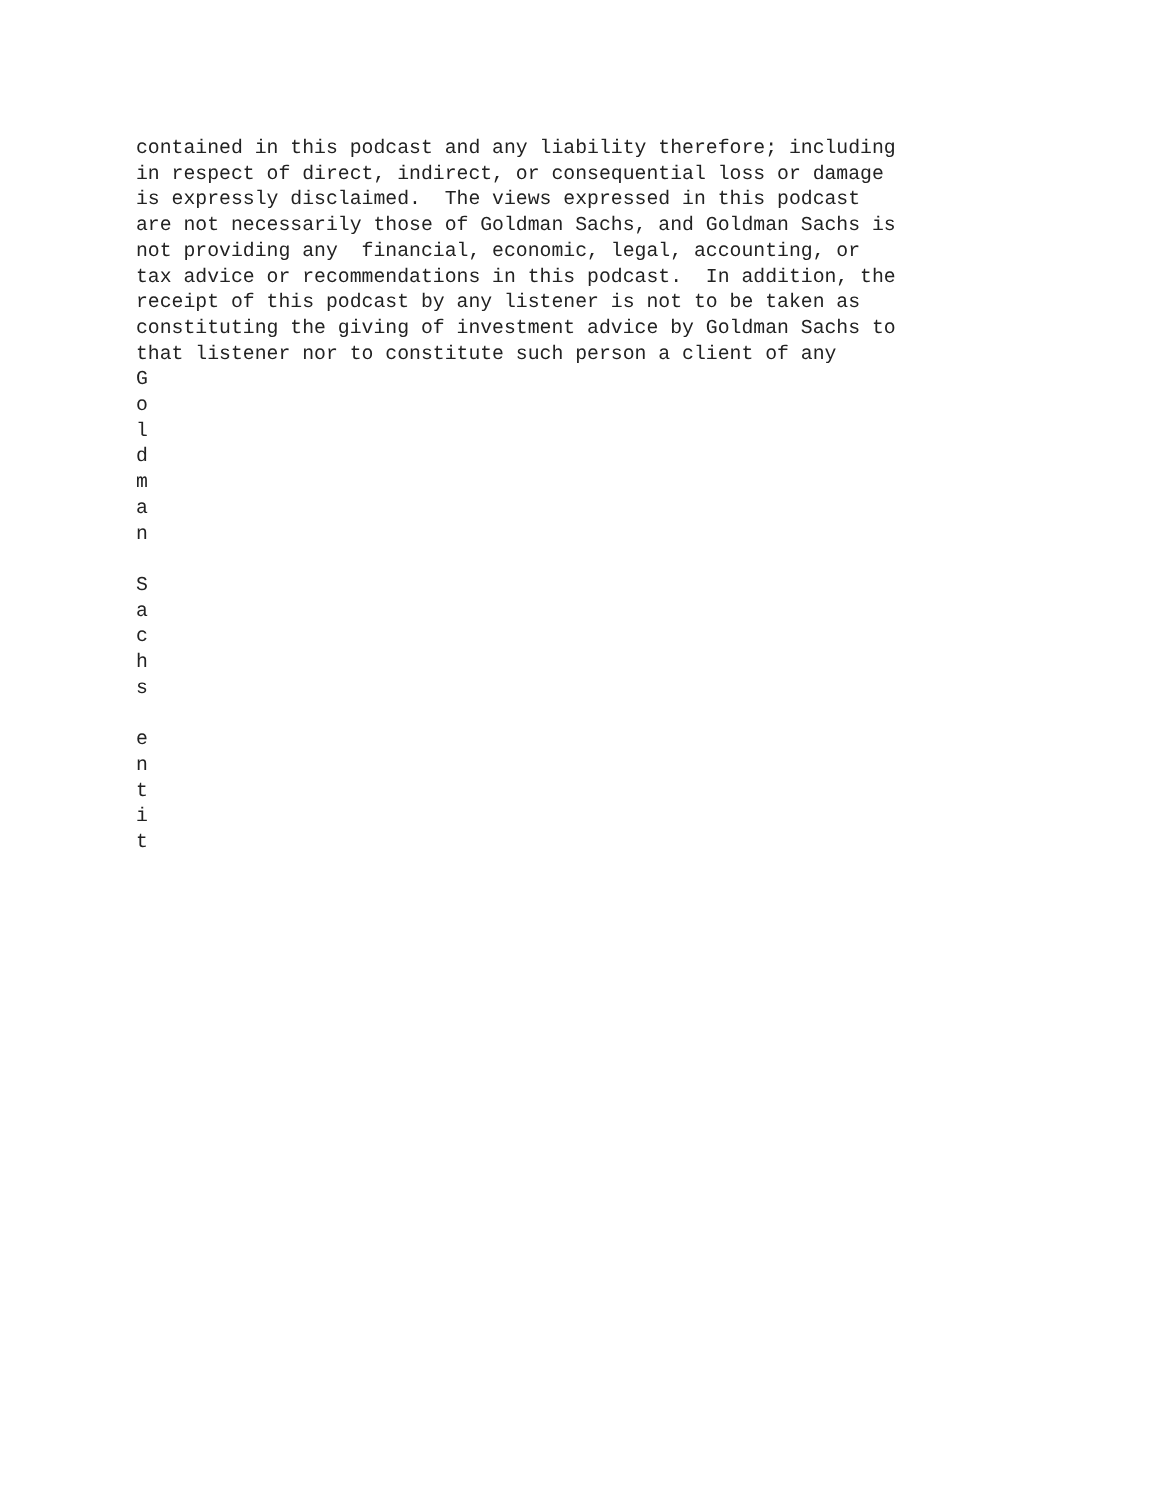contained in this podcast and any liability therefore; including
in respect of direct, indirect, or consequential loss or damage
is expressly disclaimed.  The views expressed in this podcast
are not necessarily those of Goldman Sachs, and Goldman Sachs is
not providing any  financial, economic, legal, accounting, or
tax advice or recommendations in this podcast.  In addition, the
receipt of this podcast by any listener is not to be taken as
constituting the giving of investment advice by Goldman Sachs to
that listener nor to constitute such person a client of any
G
o
l
d
m
a
n

S
a
c
h
s

e
n
t
i
t